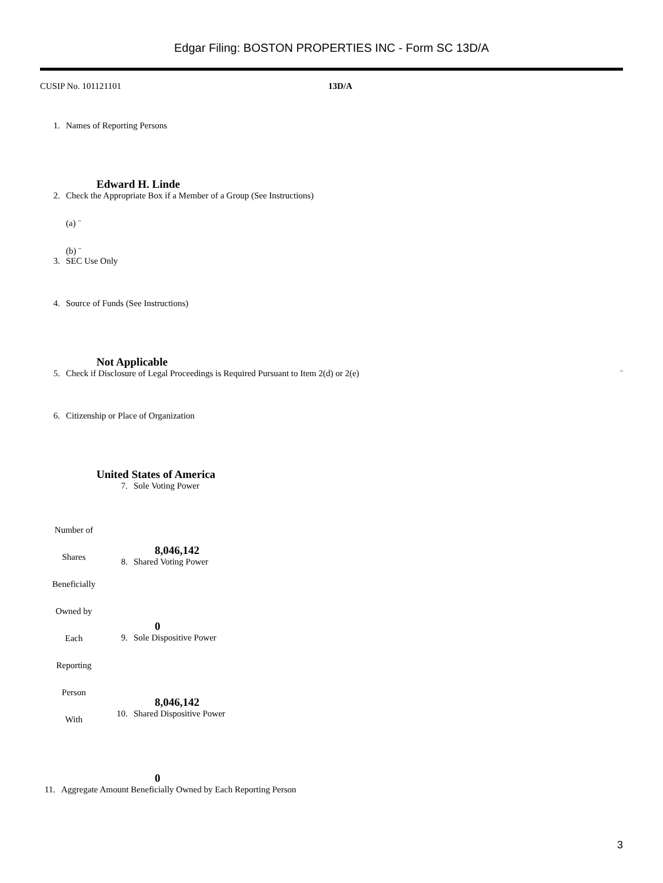Edgar Filing: BOSTON PROPERTIES INC - Form SC 13D/A
CUSIP No. 101121101 13D/A
1. Names of Reporting Persons
Edward H. Linde
2. Check the Appropriate Box if a Member of a Group (See Instructions)
(a) ¨
(b) ¨
3. SEC Use Only
4. Source of Funds (See Instructions)
Not Applicable
5. Check if Disclosure of Legal Proceedings is Required Pursuant to Item 2(d) or 2(e) ¨
6. Citizenship or Place of Organization
United States of America
| Number of Shares Beneficially Owned by Each Reporting Person With | 7. Sole Voting Power 8,046,142 8. Shared Voting Power 0 9. Sole Dispositive Power 8,046,142 10. Shared Dispositive Power 0 |
11. Aggregate Amount Beneficially Owned by Each Reporting Person
3